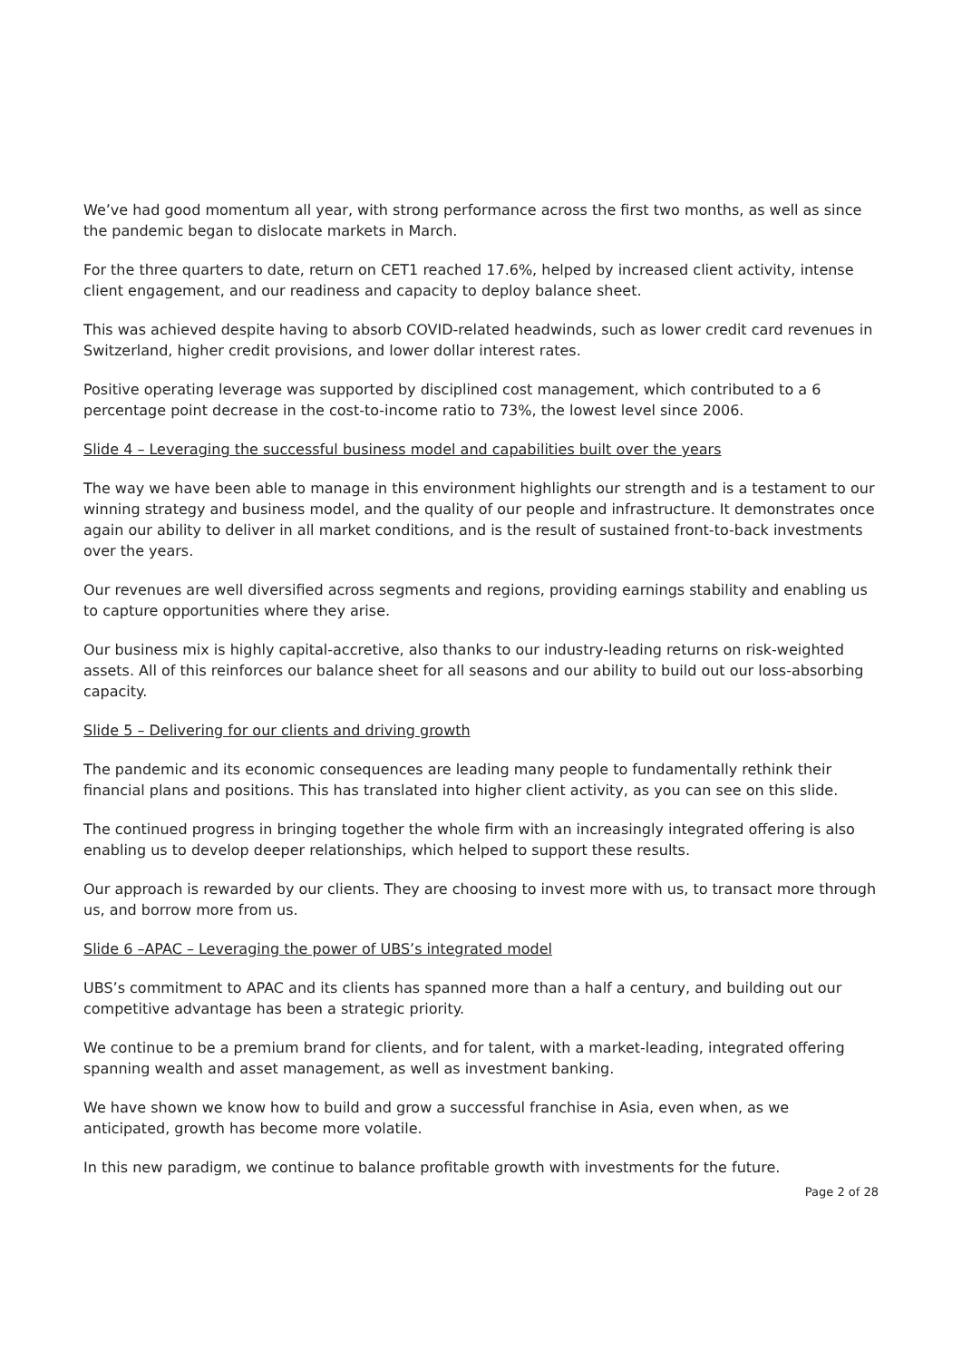We’ve had good momentum all year, with strong performance across the first two months, as well as since the pandemic began to dislocate markets in March.
For the three quarters to date, return on CET1 reached 17.6%, helped by increased client activity, intense client engagement, and our readiness and capacity to deploy balance sheet.
This was achieved despite having to absorb COVID-related headwinds, such as lower credit card revenues in Switzerland, higher credit provisions, and lower dollar interest rates.
Positive operating leverage was supported by disciplined cost management, which contributed to a 6 percentage point decrease in the cost-to-income ratio to 73%, the lowest level since 2006.
Slide 4 – Leveraging the successful business model and capabilities built over the years
The way we have been able to manage in this environment highlights our strength and is a testament to our winning strategy and business model, and the quality of our people and infrastructure. It demonstrates once again our ability to deliver in all market conditions, and is the result of sustained front-to-back investments over the years.
Our revenues are well diversified across segments and regions, providing earnings stability and enabling us to capture opportunities where they arise.
Our business mix is highly capital-accretive, also thanks to our industry-leading returns on risk-weighted assets. All of this reinforces our balance sheet for all seasons and our ability to build out our loss-absorbing capacity.
Slide 5 – Delivering for our clients and driving growth
The pandemic and its economic consequences are leading many people to fundamentally rethink their financial plans and positions. This has translated into higher client activity, as you can see on this slide.
The continued progress in bringing together the whole firm with an increasingly integrated offering is also enabling us to develop deeper relationships, which helped to support these results.
Our approach is rewarded by our clients. They are choosing to invest more with us, to transact more through us, and borrow more from us.
Slide 6 –APAC – Leveraging the power of UBS’s integrated model
UBS’s commitment to APAC and its clients has spanned more than a half a century, and building out our competitive advantage has been a strategic priority.
We continue to be a premium brand for clients, and for talent, with a market-leading, integrated offering spanning wealth and asset management, as well as investment banking.
We have shown we know how to build and grow a successful franchise in Asia, even when, as we anticipated, growth has become more volatile.
In this new paradigm, we continue to balance profitable growth with investments for the future.
Page 2 of 28